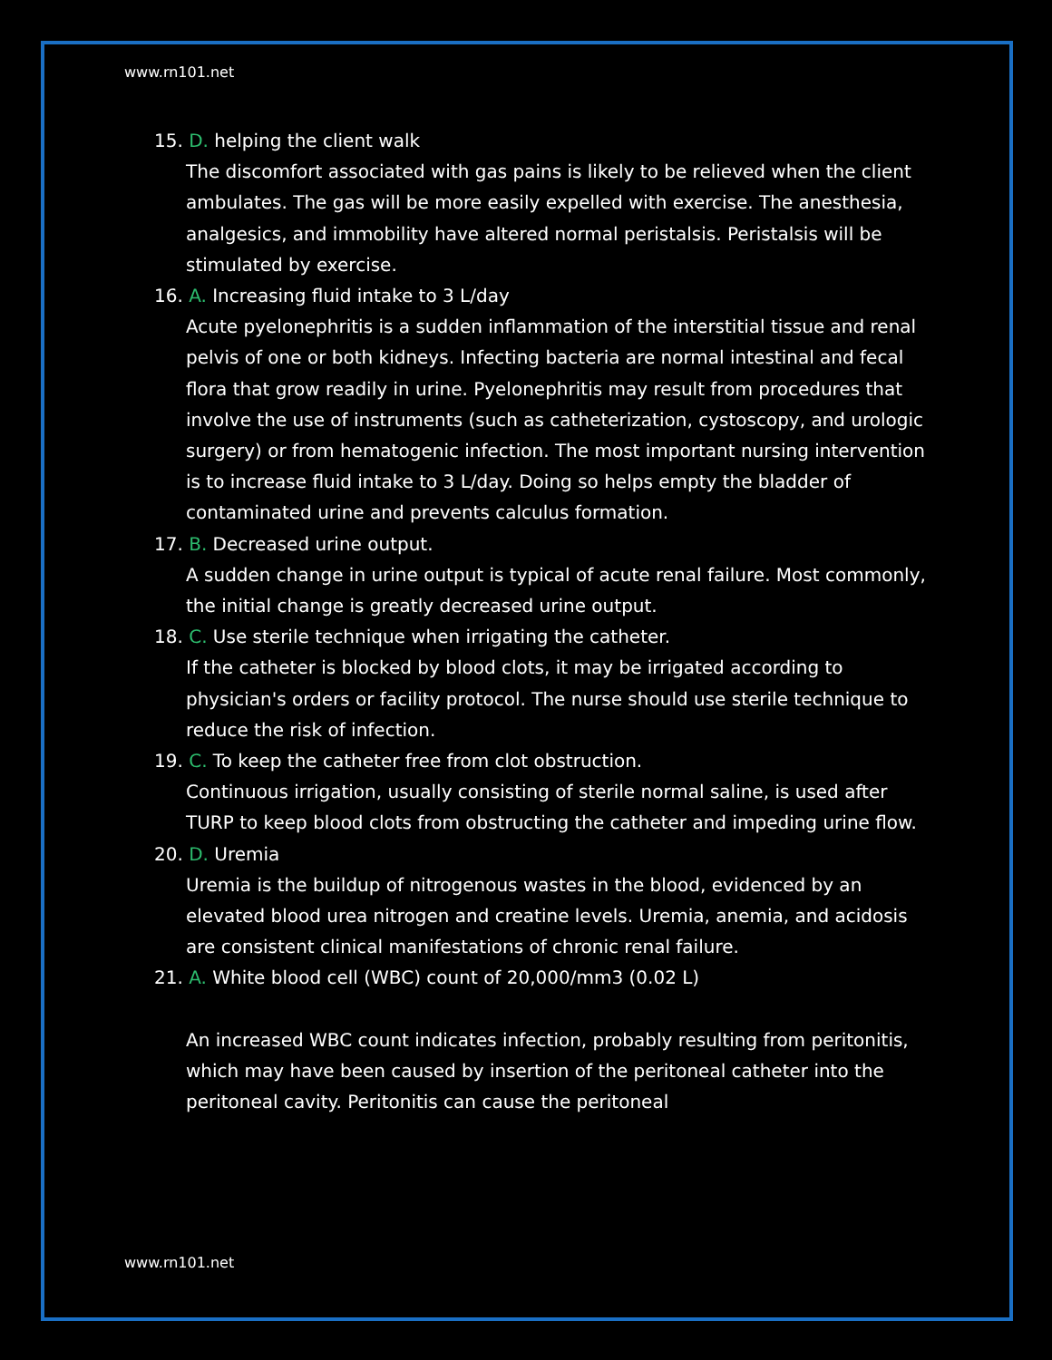www.rn101.net
15. D. helping the client walk
The discomfort associated with gas pains is likely to be relieved when the client ambulates. The gas will be more easily expelled with exercise. The anesthesia, analgesics, and immobility have altered normal peristalsis. Peristalsis will be stimulated by exercise.
16. A. Increasing fluid intake to 3 L/day
Acute pyelonephritis is a sudden inflammation of the interstitial tissue and renal pelvis of one or both kidneys. Infecting bacteria are normal intestinal and fecal flora that grow readily in urine. Pyelonephritis may result from procedures that involve the use of instruments (such as catheterization, cystoscopy, and urologic surgery) or from hematogenic infection. The most important nursing intervention is to increase fluid intake to 3 L/day. Doing so helps empty the bladder of contaminated urine and prevents calculus formation.
17. B. Decreased urine output.
A sudden change in urine output is typical of acute renal failure. Most commonly, the initial change is greatly decreased urine output.
18. C. Use sterile technique when irrigating the catheter.
If the catheter is blocked by blood clots, it may be irrigated according to physician's orders or facility protocol. The nurse should use sterile technique to reduce the risk of infection.
19. C. To keep the catheter free from clot obstruction.
Continuous irrigation, usually consisting of sterile normal saline, is used after TURP to keep blood clots from obstructing the catheter and impeding urine flow.
20. D. Uremia
Uremia is the buildup of nitrogenous wastes in the blood, evidenced by an elevated blood urea nitrogen and creatine levels. Uremia, anemia, and acidosis are consistent clinical manifestations of chronic renal failure.
21. A. White blood cell (WBC) count of 20,000/mm3 (0.02 L)
An increased WBC count indicates infection, probably resulting from peritonitis, which may have been caused by insertion of the peritoneal catheter into the peritoneal cavity. Peritonitis can cause the peritoneal
www.rn101.net